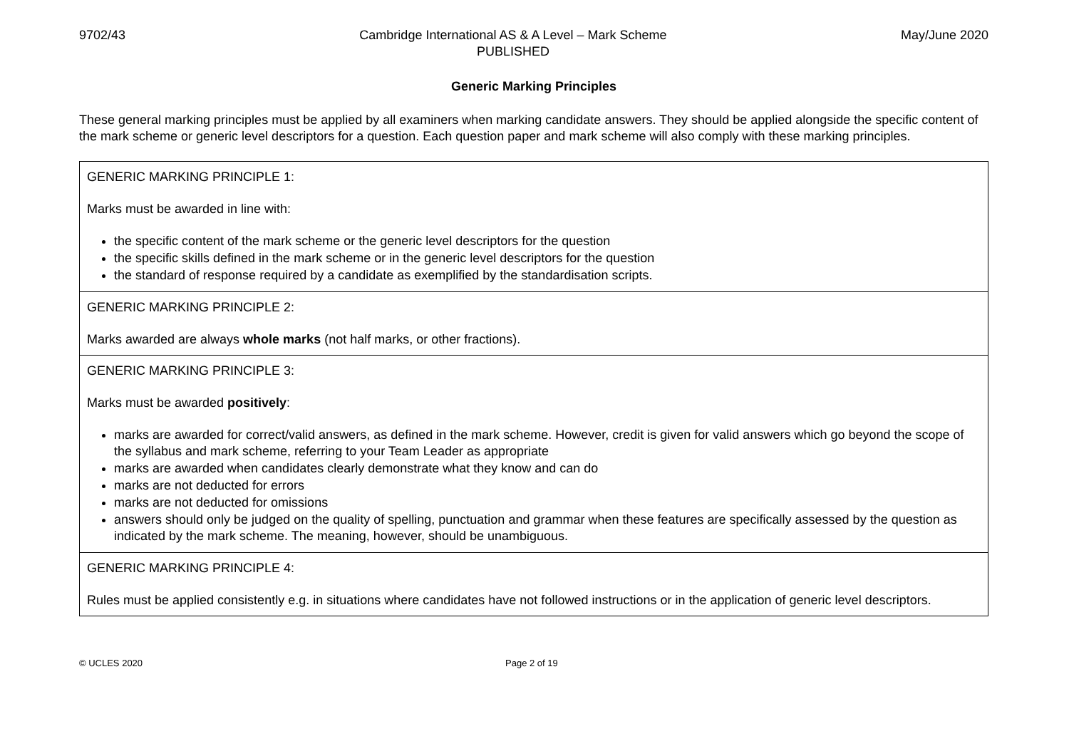9702/43 Cambridge International AS & A Level – Mark Scheme
PUBLISHED
May/June 2020
Generic Marking Principles
These general marking principles must be applied by all examiners when marking candidate answers. They should be applied alongside the specific content of the mark scheme or generic level descriptors for a question. Each question paper and mark scheme will also comply with these marking principles.
| GENERIC MARKING PRINCIPLE 1: Marks must be awarded in line with: the specific content of the mark scheme or the generic level descriptors for the question the specific skills defined in the mark scheme or in the generic level descriptors for the question the standard of response required by a candidate as exemplified by the standardisation scripts. |
| GENERIC MARKING PRINCIPLE 2: Marks awarded are always whole marks (not half marks, or other fractions). |
| GENERIC MARKING PRINCIPLE 3: Marks must be awarded positively : marks are awarded for correct/valid answers, as defined in the mark scheme. However, credit is given for valid answers which go beyond the scope of the syllabus and mark scheme, referring to your Team Leader as appropriate marks are awarded when candidates clearly demonstrate what they know and can do marks are not deducted for errors marks are not deducted for omissions answers should only be judged on the quality of spelling, punctuation and grammar when these features are specifically assessed by the question as indicated by the mark scheme. The meaning, however, should be unambiguous. |
| GENERIC MARKING PRINCIPLE 4: Rules must be applied consistently e.g. in situations where candidates have not followed instructions or in the application of generic level descriptors. |
© UCLES 2020 Page 2 of 19